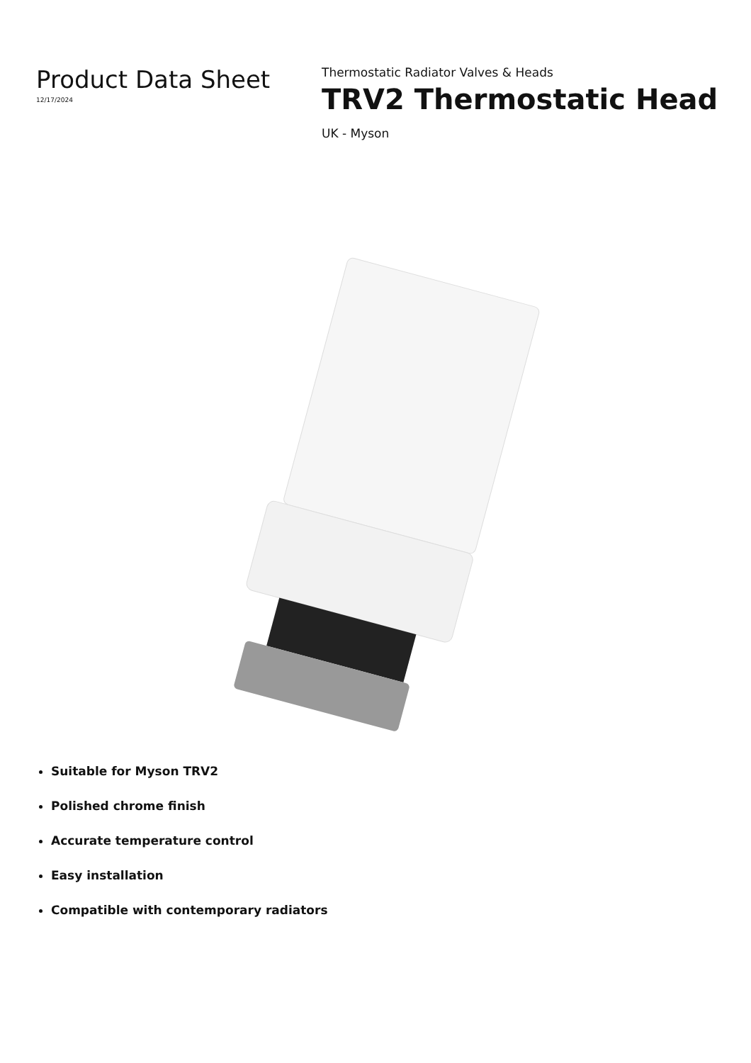Product Data Sheet
12/17/2024
Thermostatic Radiator Valves & Heads
TRV2 Thermostatic Head
UK - Myson
Suitable for Myson TRV2
Polished chrome finish
Accurate temperature control
Easy installation
Compatible with contemporary radiators